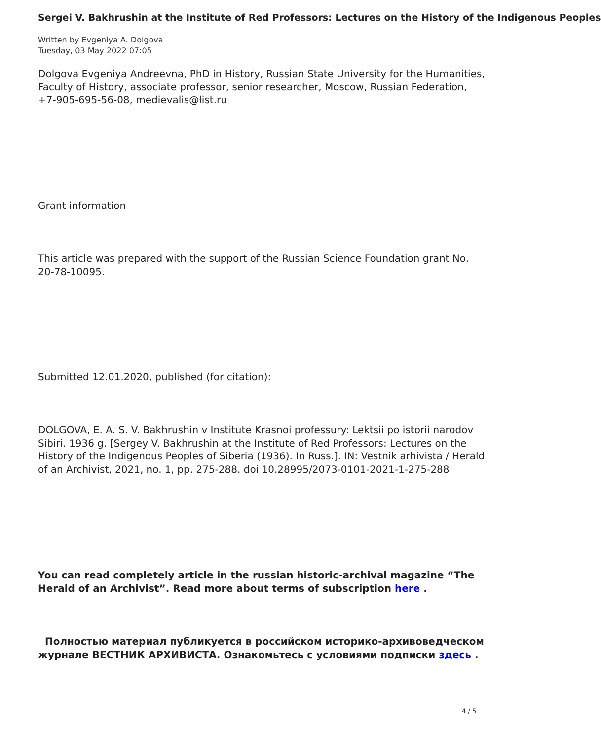Sergei V. Bakhrushin at the Institute of Red Professors: Lectures on the History of the Indigenous Peoples
Written by Evgeniya A. Dolgova
Tuesday, 03 May 2022 07:05
Dolgova Evgeniya Andreevna, PhD in History, Russian State University for the Humanities, Faculty of History, associate professor, senior researcher, Moscow, Russian Federation, +7-905-695-56-08, medievalis@list.ru
Grant information
This article was prepared with the support of the Russian Science Foundation grant No. 20-78-10095.
Submitted 12.01.2020, published (for citation):
DOLGOVA, E. A. S. V. Bakhrushin v Institute Krasnoi professury: Lektsii po istorii narodov Sibiri. 1936 g. [Sergey V. Bakhrushin at the Institute of Red Professors: Lectures on the History of the Indigenous Peoples of Siberia (1936). In Russ.]. IN: Vestnik arhivista / Herald of an Archivist, 2021, no. 1, pp. 275-288. doi 10.28995/2073-0101-2021-1-275-288
You can read completely article in the russian historic-archival magazine “The Herald of an Archivist”. Read more about terms of subscription here .
Полностью материал публикуется в российском историко-архивоведческом журнале ВЕСТНИК АРХИВИСТА. Ознакомьтесь с условиями подписки здесь .
4 / 5